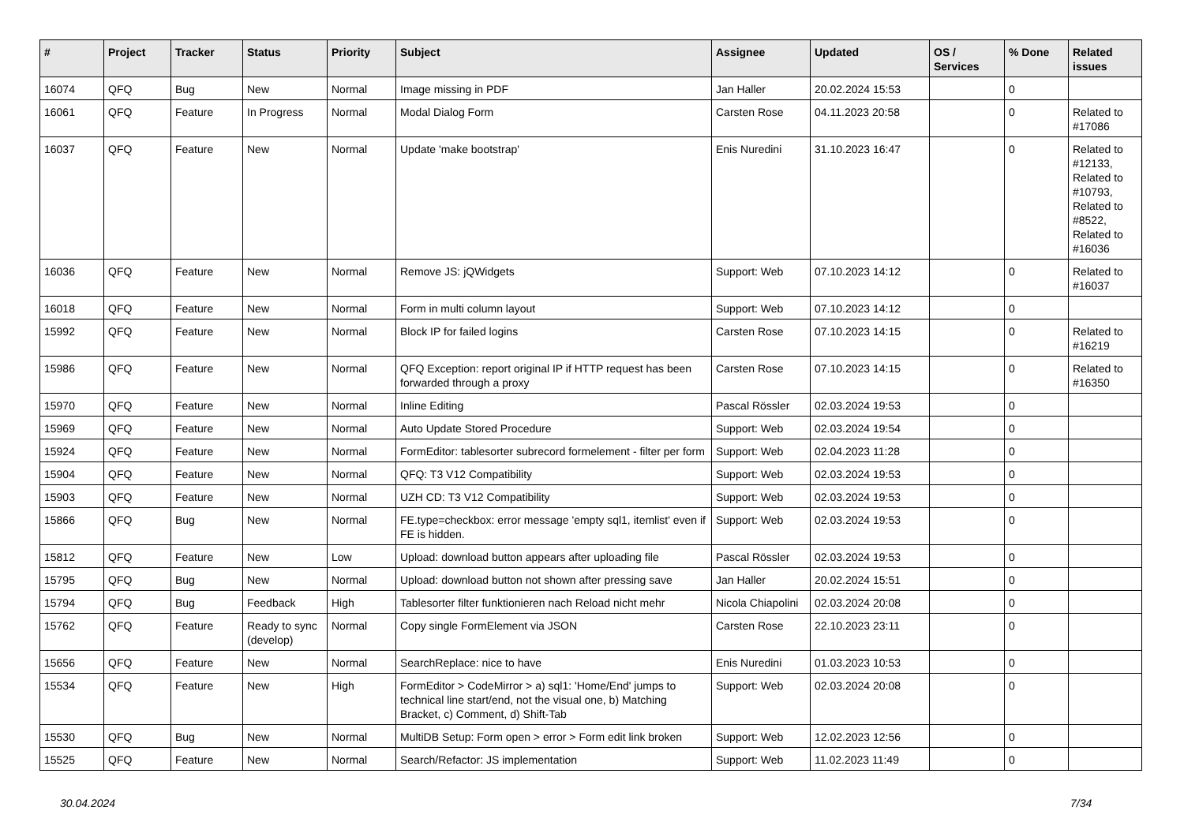| # | Project | Tracker | Status | Priority | Subject | Assignee | Updated | OS / Services | % Done | Related issues |
| --- | --- | --- | --- | --- | --- | --- | --- | --- | --- | --- |
| 16074 | QFQ | Bug | New | Normal | Image missing in PDF | Jan Haller | 20.02.2024 15:53 | | 0 | |
| 16061 | QFQ | Feature | In Progress | Normal | Modal Dialog Form | Carsten Rose | 04.11.2023 20:58 | | 0 | Related to #17086 |
| 16037 | QFQ | Feature | New | Normal | Update 'make bootstrap' | Enis Nuredini | 31.10.2023 16:47 | | 0 | Related to #12133, Related to #10793, Related to #8522, Related to #16036 |
| 16036 | QFQ | Feature | New | Normal | Remove JS: jQWidgets | Support: Web | 07.10.2023 14:12 | | 0 | Related to #16037 |
| 16018 | QFQ | Feature | New | Normal | Form in multi column layout | Support: Web | 07.10.2023 14:12 | | 0 | |
| 15992 | QFQ | Feature | New | Normal | Block IP for failed logins | Carsten Rose | 07.10.2023 14:15 | | 0 | Related to #16219 |
| 15986 | QFQ | Feature | New | Normal | QFQ Exception: report original IP if HTTP request has been forwarded through a proxy | Carsten Rose | 07.10.2023 14:15 | | 0 | Related to #16350 |
| 15970 | QFQ | Feature | New | Normal | Inline Editing | Pascal Rössler | 02.03.2024 19:53 | | 0 | |
| 15969 | QFQ | Feature | New | Normal | Auto Update Stored Procedure | Support: Web | 02.03.2024 19:54 | | 0 | |
| 15924 | QFQ | Feature | New | Normal | FormEditor: tablesorter subrecord formelement - filter per form | Support: Web | 02.04.2023 11:28 | | 0 | |
| 15904 | QFQ | Feature | New | Normal | QFQ: T3 V12 Compatibility | Support: Web | 02.03.2024 19:53 | | 0 | |
| 15903 | QFQ | Feature | New | Normal | UZH CD: T3 V12 Compatibility | Support: Web | 02.03.2024 19:53 | | 0 | |
| 15866 | QFQ | Bug | New | Normal | FE.type=checkbox: error message 'empty sql1, itemlist' even if FE is hidden. | Support: Web | 02.03.2024 19:53 | | 0 | |
| 15812 | QFQ | Feature | New | Low | Upload: download button appears after uploading file | Pascal Rössler | 02.03.2024 19:53 | | 0 | |
| 15795 | QFQ | Bug | New | Normal | Upload: download button not shown after pressing save | Jan Haller | 20.02.2024 15:51 | | 0 | |
| 15794 | QFQ | Bug | Feedback | High | Tablesorter filter funktionieren nach Reload nicht mehr | Nicola Chiapolini | 02.03.2024 20:08 | | 0 | |
| 15762 | QFQ | Feature | Ready to sync (develop) | Normal | Copy single FormElement via JSON | Carsten Rose | 22.10.2023 23:11 | | 0 | |
| 15656 | QFQ | Feature | New | Normal | SearchReplace: nice to have | Enis Nuredini | 01.03.2023 10:53 | | 0 | |
| 15534 | QFQ | Feature | New | High | FormEditor > CodeMirror > a) sql1: 'Home/End' jumps to technical line start/end, not the visual one, b) Matching Bracket, c) Comment, d) Shift-Tab | Support: Web | 02.03.2024 20:08 | | 0 | |
| 15530 | QFQ | Bug | New | Normal | MultiDB Setup: Form open > error > Form edit link broken | Support: Web | 12.02.2023 12:56 | | 0 | |
| 15525 | QFQ | Feature | New | Normal | Search/Refactor: JS implementation | Support: Web | 11.02.2023 11:49 | | 0 | |
30.04.2024 7/34